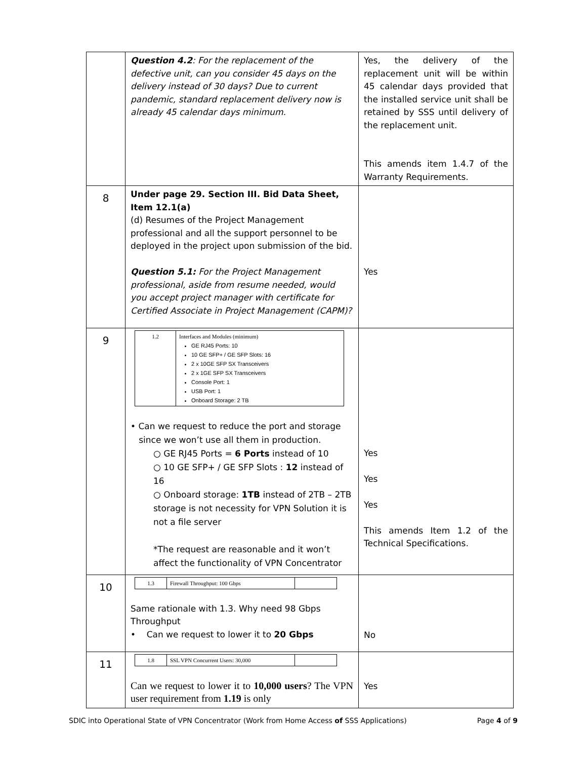| | Question 4.2 : For the replacement of the defective unit, can you consider 45 days on the delivery instead of 30 days? Due to current pandemic, standard replacement delivery now is already 45 calendar days minimum. | Yes, the delivery of the replacement unit will be within 45 calendar days provided that the installed service unit shall be retained by SSS until delivery of the replacement unit. This amends item 1.4.7 of the Warranty Requirements. |
| 8 | Under page 29. Section III. Bid Data Sheet, Item 12.1(a) (d) Resumes of the Project Management professional and all the support personnel to be deployed in the project upon submission of the bid. Question 5.1: For the Project Management professional, aside from resume needed, would you accept project manager with certificate for Certified Associate in Project Management (CAPM)? | Yes |
| 9 | / 1.2 / Interfaces and Modules (minimum) GE RJ45 Ports: 10 10 GE SFP+ / GE SFP Slots: 16 2 x 10GE SFP SX Transceivers 2 x 1GE SFP SX Transceivers Console Port: 1 USB Port: 1 Onboard Storage: 2 TB / • Can we request to reduce the port and storage since we won’t use all them in production. ○ GE RJ45 Ports = 6 Ports instead of 10 ○ 10 GE SFP+ / GE SFP Slots : 12 instead of 16 ○ Onboard storage: 1TB instead of 2TB – 2TB storage is not necessity for VPN Solution it is not a file server *The request are reasonable and it won’t affect the functionality of VPN Concentrator | Yes Yes Yes This amends Item 1.2 of the Technical Specifications. |
| 10 | / 1.3 / Firewall Throughput: 100 Gbps / / Same rationale with 1.3. Why need 98 Gbps Throughput • Can we request to lower it to 20 Gbps | No |
| 11 | / 1.8 / SSL VPN Concurrent Users: 30,000 / / Can we request to lower it to 10,000 users ? The VPN user requirement from 1.19 is only | Yes |
SDIC into Operational State of VPN Concentrator (Work from Home Access of SSS Applications) Page 4 of 9